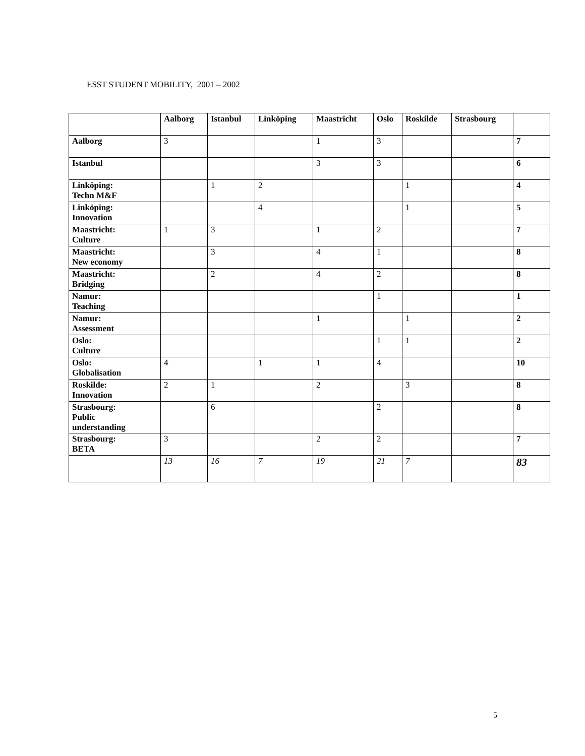ESST STUDENT MOBILITY, 2001 – 2002
| | Aalborg | Istanbul | Linköping | Maastricht | Oslo | Roskilde | Strasbourg | |
| --- | --- | --- | --- | --- | --- | --- | --- | --- |
| Aalborg | 3 | | | 1 | 3 | | | 7 |
| Istanbul | | | | 3 | 3 | | | 6 |
| Linköping: Techn M&F | | 1 | 2 | | | 1 | | 4 |
| Linköping: Innovation | | | 4 | | | 1 | | 5 |
| Maastricht: Culture | 1 | 3 | | 1 | 2 | | | 7 |
| Maastricht: New economy | | 3 | | 4 | 1 | | | 8 |
| Maastricht: Bridging | | 2 | | 4 | 2 | | | 8 |
| Namur: Teaching | | | | | 1 | | | 1 |
| Namur: Assessment | | | | 1 | | 1 | | 2 |
| Oslo: Culture | | | | | 1 | 1 | | 2 |
| Oslo: Globalisation | 4 | | 1 | 1 | 4 | | | 10 |
| Roskilde: Innovation | 2 | 1 | | 2 | | 3 | | 8 |
| Strasbourg: Public understanding | | 6 | | | 2 | | | 8 |
| Strasbourg: BETA | 3 | | | 2 | 2 | | | 7 |
| | 13 | 16 | 7 | 19 | 21 | 7 | | 83 |
5